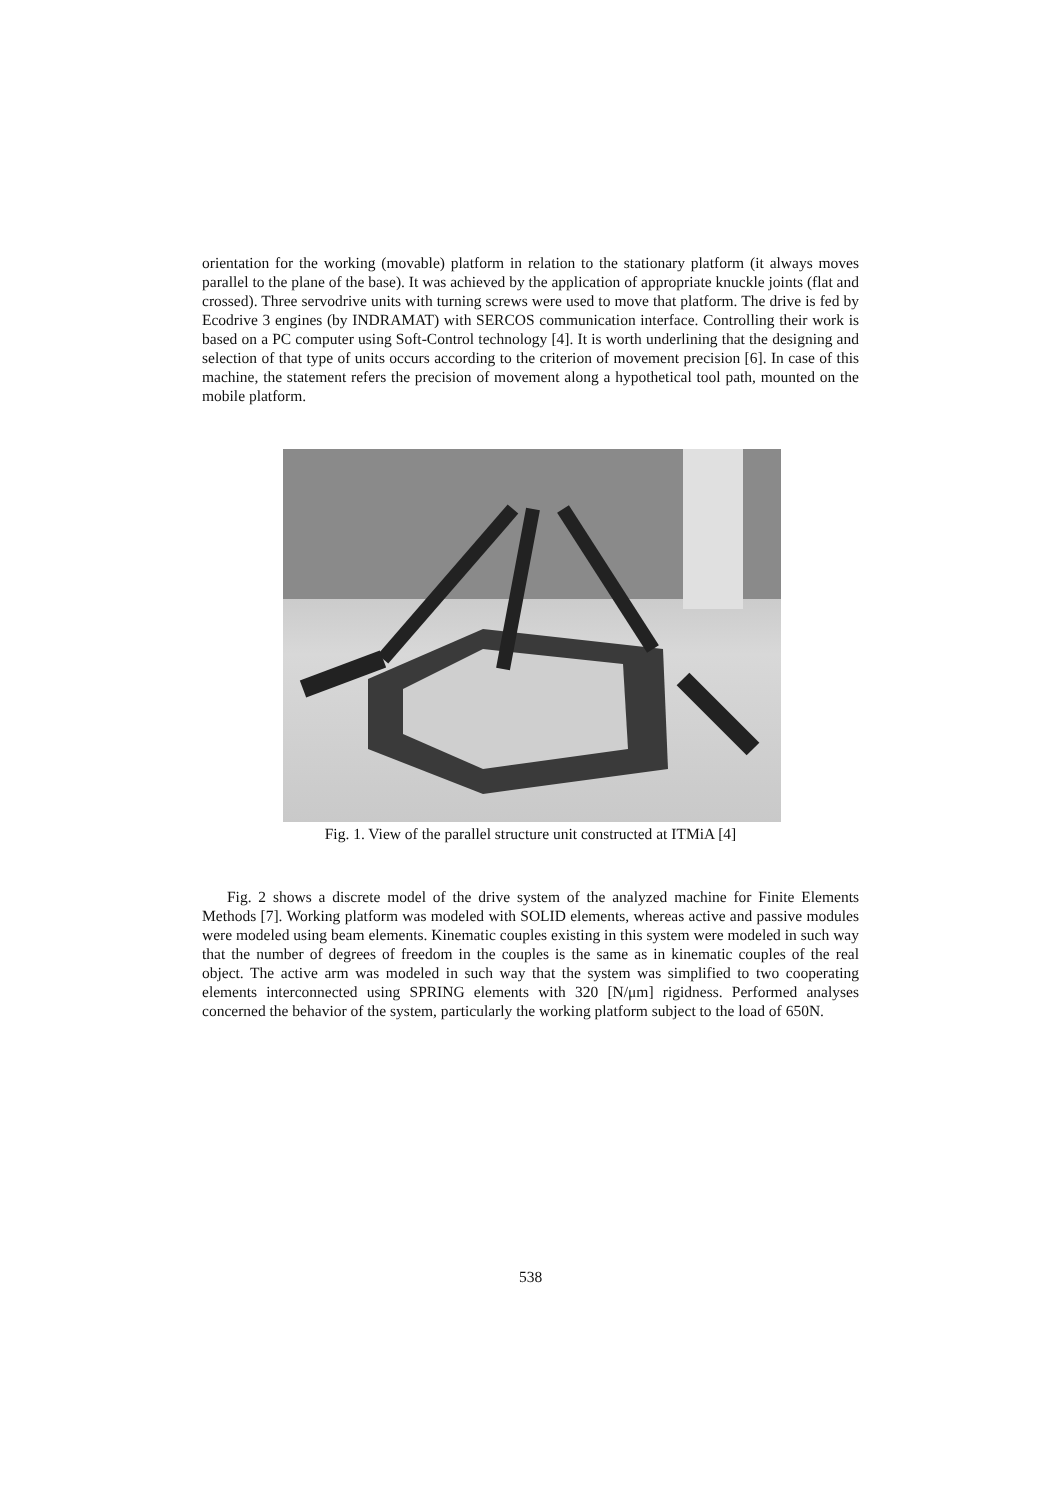orientation for the working (movable) platform in relation to the stationary platform (it always moves parallel to the plane of the base). It was achieved by the application of appropriate knuckle joints (flat and crossed). Three servodrive units with turning screws were used to move that platform. The drive is fed by Ecodrive 3 engines (by INDRAMAT) with SERCOS communication interface. Controlling their work is based on a PC computer using Soft-Control technology [4]. It is worth underlining that the designing and selection of that type of units occurs according to the criterion of movement precision [6]. In case of this machine, the statement refers the precision of movement along a hypothetical tool path, mounted on the mobile platform.
Fig. 1. View of the parallel structure unit constructed at ITMiA [4]
Fig. 2 shows a discrete model of the drive system of the analyzed machine for Finite Elements Methods [7]. Working platform was modeled with SOLID elements, whereas active and passive modules were modeled using beam elements. Kinematic couples existing in this system were modeled in such way that the number of degrees of freedom in the couples is the same as in kinematic couples of the real object. The active arm was modeled in such way that the system was simplified to two cooperating elements interconnected using SPRING elements with 320 [N/μm] rigidness. Performed analyses concerned the behavior of the system, particularly the working platform subject to the load of 650N.
538